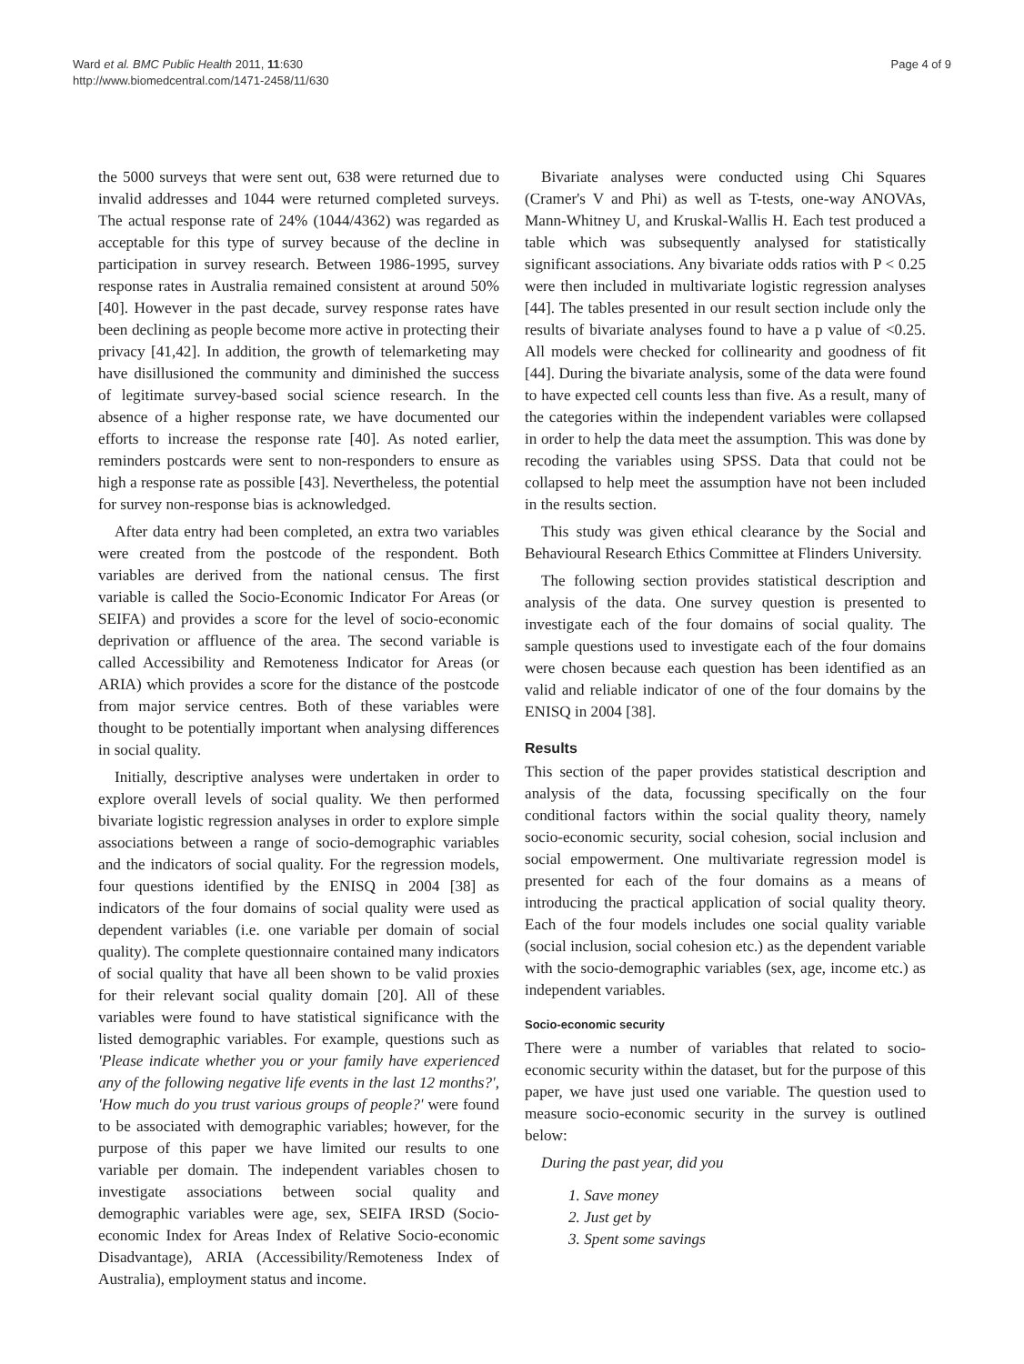Ward et al. BMC Public Health 2011, 11:630
http://www.biomedcentral.com/1471-2458/11/630
Page 4 of 9
the 5000 surveys that were sent out, 638 were returned due to invalid addresses and 1044 were returned completed surveys. The actual response rate of 24% (1044/4362) was regarded as acceptable for this type of survey because of the decline in participation in survey research. Between 1986-1995, survey response rates in Australia remained consistent at around 50% [40]. However in the past decade, survey response rates have been declining as people become more active in protecting their privacy [41,42]. In addition, the growth of telemarketing may have disillusioned the community and diminished the success of legitimate survey-based social science research. In the absence of a higher response rate, we have documented our efforts to increase the response rate [40]. As noted earlier, reminders postcards were sent to non-responders to ensure as high a response rate as possible [43]. Nevertheless, the potential for survey non-response bias is acknowledged.
After data entry had been completed, an extra two variables were created from the postcode of the respondent. Both variables are derived from the national census. The first variable is called the Socio-Economic Indicator For Areas (or SEIFA) and provides a score for the level of socio-economic deprivation or affluence of the area. The second variable is called Accessibility and Remoteness Indicator for Areas (or ARIA) which provides a score for the distance of the postcode from major service centres. Both of these variables were thought to be potentially important when analysing differences in social quality.
Initially, descriptive analyses were undertaken in order to explore overall levels of social quality. We then performed bivariate logistic regression analyses in order to explore simple associations between a range of socio-demographic variables and the indicators of social quality. For the regression models, four questions identified by the ENISQ in 2004 [38] as indicators of the four domains of social quality were used as dependent variables (i.e. one variable per domain of social quality). The complete questionnaire contained many indicators of social quality that have all been shown to be valid proxies for their relevant social quality domain [20]. All of these variables were found to have statistical significance with the listed demographic variables. For example, questions such as 'Please indicate whether you or your family have experienced any of the following negative life events in the last 12 months?', 'How much do you trust various groups of people?' were found to be associated with demographic variables; however, for the purpose of this paper we have limited our results to one variable per domain. The independent variables chosen to investigate associations between social quality and demographic variables were age, sex, SEIFA IRSD (Socio-economic Index for Areas Index of Relative Socio-economic Disadvantage), ARIA (Accessibility/Remoteness Index of Australia), employment status and income.
Bivariate analyses were conducted using Chi Squares (Cramer's V and Phi) as well as T-tests, one-way ANOVAs, Mann-Whitney U, and Kruskal-Wallis H. Each test produced a table which was subsequently analysed for statistically significant associations. Any bivariate odds ratios with P < 0.25 were then included in multivariate logistic regression analyses [44]. The tables presented in our result section include only the results of bivariate analyses found to have a p value of <0.25. All models were checked for collinearity and goodness of fit [44]. During the bivariate analysis, some of the data were found to have expected cell counts less than five. As a result, many of the categories within the independent variables were collapsed in order to help the data meet the assumption. This was done by recoding the variables using SPSS. Data that could not be collapsed to help meet the assumption have not been included in the results section.
This study was given ethical clearance by the Social and Behavioural Research Ethics Committee at Flinders University.
The following section provides statistical description and analysis of the data. One survey question is presented to investigate each of the four domains of social quality. The sample questions used to investigate each of the four domains were chosen because each question has been identified as an valid and reliable indicator of one of the four domains by the ENISQ in 2004 [38].
Results
This section of the paper provides statistical description and analysis of the data, focussing specifically on the four conditional factors within the social quality theory, namely socio-economic security, social cohesion, social inclusion and social empowerment. One multivariate regression model is presented for each of the four domains as a means of introducing the practical application of social quality theory. Each of the four models includes one social quality variable (social inclusion, social cohesion etc.) as the dependent variable with the socio-demographic variables (sex, age, income etc.) as independent variables.
Socio-economic security
There were a number of variables that related to socio-economic security within the dataset, but for the purpose of this paper, we have just used one variable. The question used to measure socio-economic security in the survey is outlined below:
During the past year, did you
1. Save money
2. Just get by
3. Spent some savings